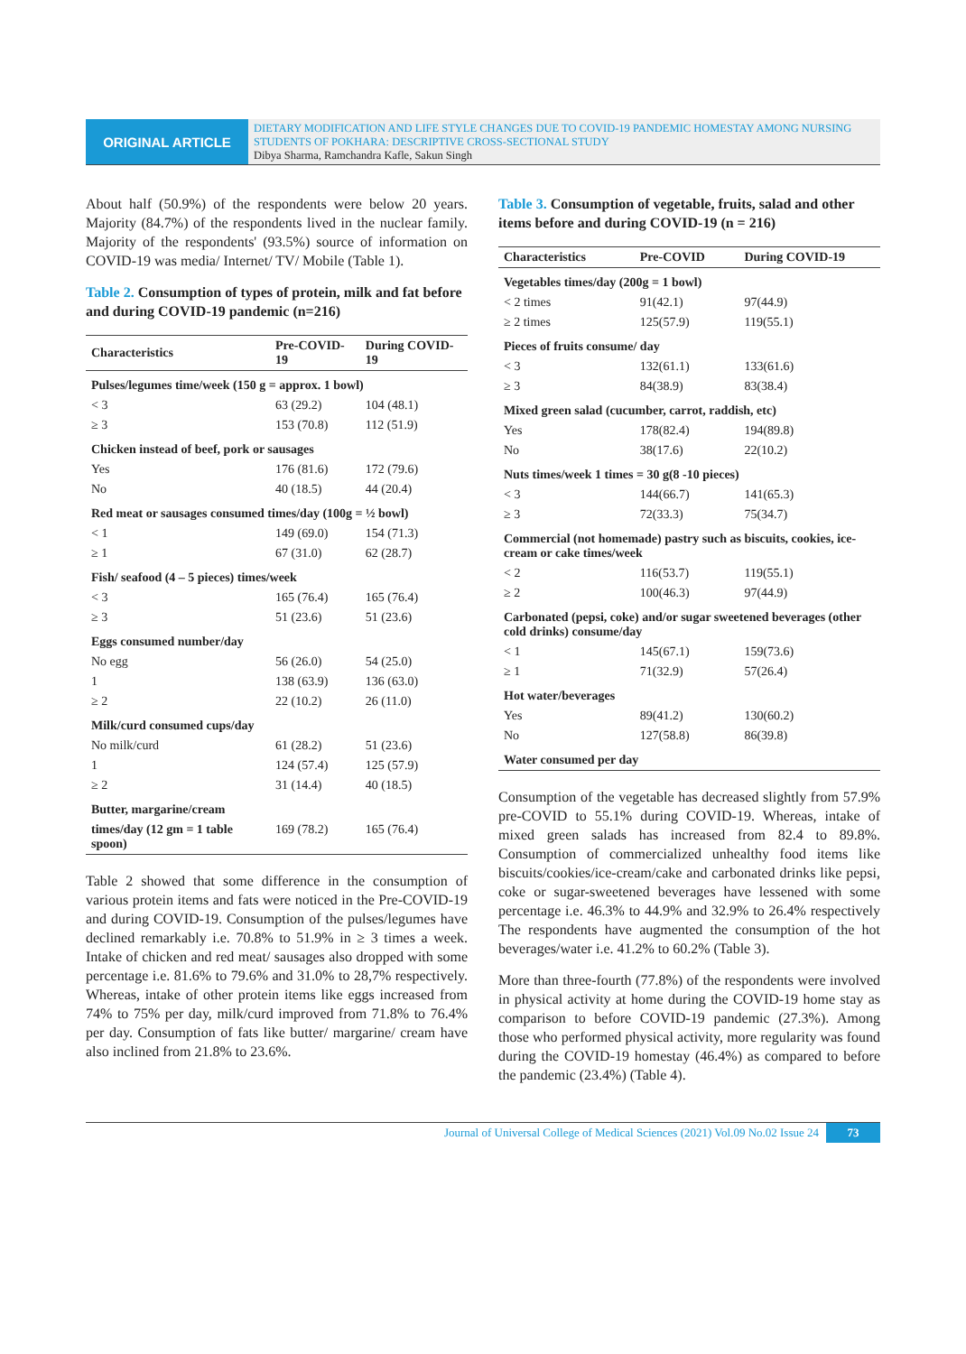ORIGINAL ARTICLE
DIETARY MODIFICATION AND LIFE STYLE CHANGES DUE TO COVID-19 PANDEMIC HOMESTAY AMONG NURSING STUDENTS OF POKHARA: DESCRIPTIVE CROSS-SECTIONAL STUDY
Dibya Sharma, Ramchandra Kafle, Sakun Singh
About half (50.9%) of the respondents were below 20 years. Majority (84.7%) of the respondents lived in the nuclear family. Majority of the respondents' (93.5%) source of information on COVID-19 was media/ Internet/ TV/ Mobile (Table 1).
Table 2. Consumption of types of protein, milk and fat before and during COVID-19 pandemic (n=216)
| Characteristics | Pre-COVID-19 | During COVID-19 |
| --- | --- | --- |
| Pulses/legumes time/week (150 g = approx. 1 bowl) | | |
| < 3 | 63 (29.2) | 104 (48.1) |
| ≥ 3 | 153 (70.8) | 112 (51.9) |
| Chicken instead of beef, pork or sausages | | |
| Yes | 176 (81.6) | 172 (79.6) |
| No | 40 (18.5) | 44 (20.4) |
| Red meat or sausages consumed times/day (100g = ½ bowl) | | |
| < 1 | 149 (69.0) | 154 (71.3) |
| ≥ 1 | 67 (31.0) | 62 (28.7) |
| Fish/ seafood (4 – 5 pieces) times/week | | |
| < 3 | 165 (76.4) | 165 (76.4) |
| ≥ 3 | 51 (23.6) | 51 (23.6) |
| Eggs consumed number/day | | |
| No egg | 56 (26.0) | 54 (25.0) |
| 1 | 138 (63.9) | 136 (63.0) |
| ≥ 2 | 22 (10.2) | 26 (11.0) |
| Milk/curd consumed cups/day | | |
| No milk/curd | 61 (28.2) | 51 (23.6) |
| 1 | 124 (57.4) | 125 (57.9) |
| ≥ 2 | 31 (14.4) | 40 (18.5) |
| Butter, margarine/cream | | |
| times/day (12 gm = 1 table spoon) | 169 (78.2) | 165 (76.4) |
Table 2 showed that some difference in the consumption of various protein items and fats were noticed in the Pre-COVID-19 and during COVID-19. Consumption of the pulses/legumes have declined remarkably i.e. 70.8% to 51.9% in ≥ 3 times a week. Intake of chicken and red meat/ sausages also dropped with some percentage i.e. 81.6% to 79.6% and 31.0% to 28,7% respectively. Whereas, intake of other protein items like eggs increased from 74% to 75% per day, milk/curd improved from 71.8% to 76.4% per day. Consumption of fats like butter/ margarine/ cream have also inclined from 21.8% to 23.6%.
Table 3. Consumption of vegetable, fruits, salad and other items before and during COVID-19 (n = 216)
| Characteristics | Pre-COVID | During COVID-19 |
| --- | --- | --- |
| Vegetables times/day (200g = 1 bowl) | | |
| < 2 times | 91(42.1) | 97(44.9) |
| ≥ 2 times | 125(57.9) | 119(55.1) |
| Pieces of fruits consume/ day | | |
| < 3 | 132(61.1) | 133(61.6) |
| ≥ 3 | 84(38.9) | 83(38.4) |
| Mixed green salad (cucumber, carrot, raddish, etc) | | |
| Yes | 178(82.4) | 194(89.8) |
| No | 38(17.6) | 22(10.2) |
| Nuts times/week 1 times = 30 g(8 -10 pieces) | | |
| < 3 | 144(66.7) | 141(65.3) |
| ≥ 3 | 72(33.3) | 75(34.7) |
| Commercial (not homemade) pastry such as biscuits, cookies, ice-cream or cake times/week | | |
| < 2 | 116(53.7) | 119(55.1) |
| ≥ 2 | 100(46.3) | 97(44.9) |
| Carbonated (pepsi, coke) and/or sugar sweetened beverages (other cold drinks) consume/day | | |
| < 1 | 145(67.1) | 159(73.6) |
| ≥ 1 | 71(32.9) | 57(26.4) |
| Hot water/beverages | | |
| Yes | 89(41.2) | 130(60.2) |
| No | 127(58.8) | 86(39.8) |
| Water consumed per day | | |
Consumption of the vegetable has decreased slightly from 57.9% pre-COVID to 55.1% during COVID-19. Whereas, intake of mixed green salads has increased from 82.4 to 89.8%. Consumption of commercialized unhealthy food items like biscuits/cookies/ice-cream/cake and carbonated drinks like pepsi, coke or sugar-sweetened beverages have lessened with some percentage i.e. 46.3% to 44.9% and 32.9% to 26.4% respectively The respondents have augmented the consumption of the hot beverages/water i.e. 41.2% to 60.2% (Table 3).
More than three-fourth (77.8%) of the respondents were involved in physical activity at home during the COVID-19 home stay as comparison to before COVID-19 pandemic (27.3%). Among those who performed physical activity, more regularity was found during the COVID-19 homestay (46.4%) as compared to before the pandemic (23.4%) (Table 4).
Journal of Universal College of Medical Sciences (2021) Vol.09 No.02 Issue 24
73